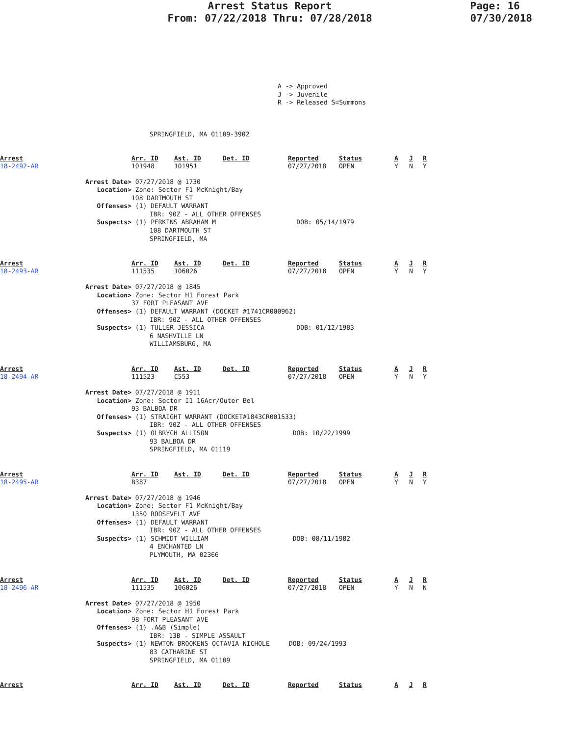Arrest Status Report
From: 07/22/2018 Thru: 07/28/2018
Page: 16
07/30/2018
A -> Approved
J -> Juvenile
R -> Released S=Summons
SPRINGFIELD, MA 01109-3902
| Arrest | Arr. ID | Ast. ID | Det. ID | Reported | Status | A | J | R |
| 18-2492-AR | 101948 | 101951 | | 07/27/2018 | OPEN | Y | N | Y |
Arrest Date> 07/27/2018 @ 1730
Location> Zone: Sector F1 McKnight/Bay
108 DARTMOUTH ST
Offenses> (1) DEFAULT WARRANT
IBR: 90Z - ALL OTHER OFFENSES
Suspects> (1) PERKINS ABRAHAM M DOB: 05/14/1979
108 DARTMOUTH ST
SPRINGFIELD, MA
| Arrest | Arr. ID | Ast. ID | Det. ID | Reported | Status | A | J | R |
| 18-2493-AR | 111535 | 106026 | | 07/27/2018 | OPEN | Y | N | Y |
Arrest Date> 07/27/2018 @ 1845
Location> Zone: Sector H1 Forest Park
37 FORT PLEASANT AVE
Offenses> (1) DEFAULT WARRANT (DOCKET #1741CR000962)
IBR: 90Z - ALL OTHER OFFENSES
Suspects> (1) TULLER JESSICA DOB: 01/12/1983
6 NASHVILLE LN
WILLIAMSBURG, MA
| Arrest | Arr. ID | Ast. ID | Det. ID | Reported | Status | A | J | R |
| 18-2494-AR | 111523 | C553 | | 07/27/2018 | OPEN | Y | N | Y |
Arrest Date> 07/27/2018 @ 1911
Location> Zone: Sector I1 16Acr/Outer Bel
93 BALBOA DR
Offenses> (1) STRAIGHT WARRANT (DOCKET#1843CR001533)
IBR: 90Z - ALL OTHER OFFENSES
Suspects> (1) OLBRYCH ALLISON DOB: 10/22/1999
93 BALBOA DR
SPRINGFIELD, MA 01119
| Arrest | Arr. ID | Ast. ID | Det. ID | Reported | Status | A | J | R |
| 18-2495-AR | B387 | | | 07/27/2018 | OPEN | Y | N | Y |
Arrest Date> 07/27/2018 @ 1946
Location> Zone: Sector F1 McKnight/Bay
1350 ROOSEVELT AVE
Offenses> (1) DEFAULT WARRANT
IBR: 90Z - ALL OTHER OFFENSES
Suspects> (1) SCHMIDT WILLIAM DOB: 08/11/1982
4 ENCHANTED LN
PLYMOUTH, MA 02366
| Arrest | Arr. ID | Ast. ID | Det. ID | Reported | Status | A | J | R |
| 18-2496-AR | 111535 | 106026 | | 07/27/2018 | OPEN | Y | N | N |
Arrest Date> 07/27/2018 @ 1950
Location> Zone: Sector H1 Forest Park
98 FORT PLEASANT AVE
Offenses> (1) .A&B (Simple)
IBR: 13B - SIMPLE ASSAULT
Suspects> (1) NEWTON-BROOKENS OCTAVIA NICHOLE DOB: 09/24/1993
83 CATHARINE ST
SPRINGFIELD, MA 01109
| Arrest | Arr. ID | Ast. ID | Det. ID | Reported | Status | A | J | R |